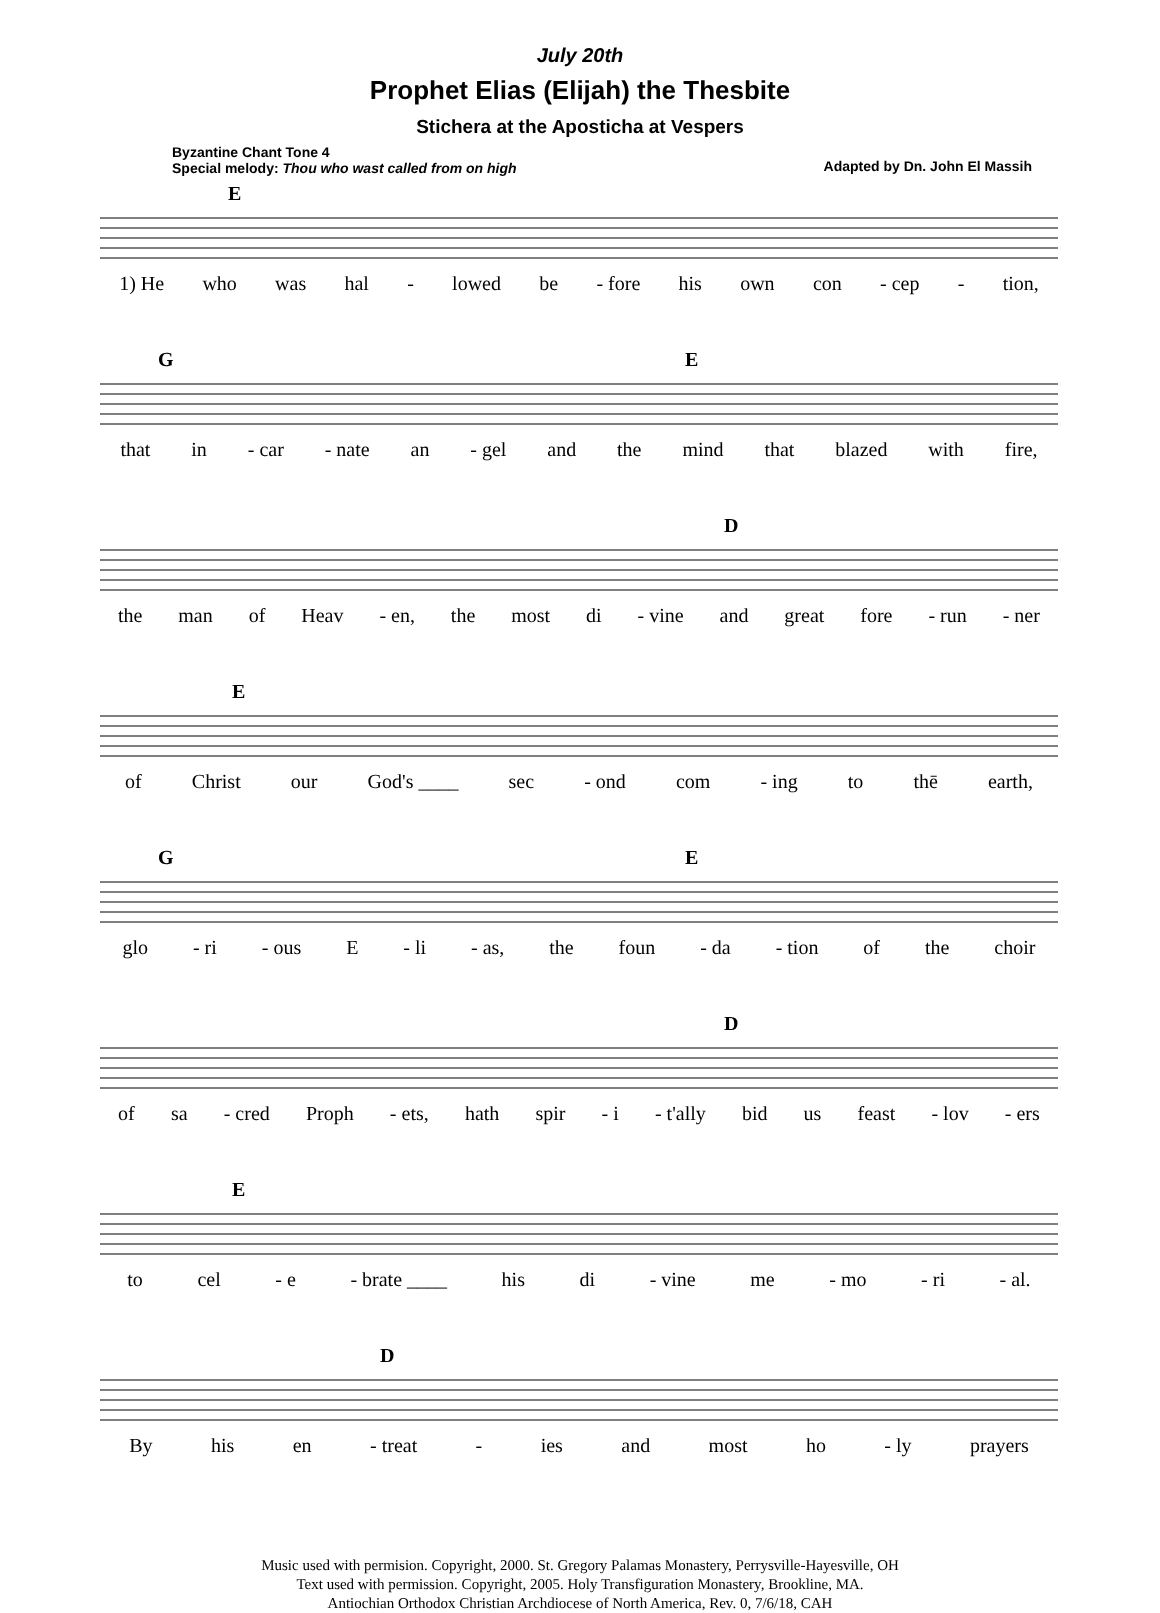July 20th
Prophet Elias (Elijah) the Thesbite
Stichera at the Aposticha at Vespers
Byzantine Chant Tone 4
Special melody: Thou who wast called from on high
Adapted by Dn. John El Massih
E
1) He who was hal - lowed be - fore his own con - cep - tion,
G E
that in - car - nate an - gel and the mind that blazed with fire,
D
the man of Heav - en, the most di - vine and great fore - run - ner
E
of Christ our God's ____ sec - ond com - ing to thē earth,
G E
glo - ri - ous E - li - as, the foun - da - tion of the choir
D
of sa - cred Proph - ets, hath spir - i - t'ally bid us feast - lov - ers
E
to cel - e - brate ____ his di - vine me - mo - ri - al.
D
By his en - treat - ies and most ho - ly prayers
Music used with permision. Copyright, 2000. St. Gregory Palamas Monastery, Perrysville-Hayesville, OH
Text used with permission. Copyright, 2005. Holy Transfiguration Monastery, Brookline, MA.
Antiochian Orthodox Christian Archdiocese of North America, Rev. 0, 7/6/18, CAH